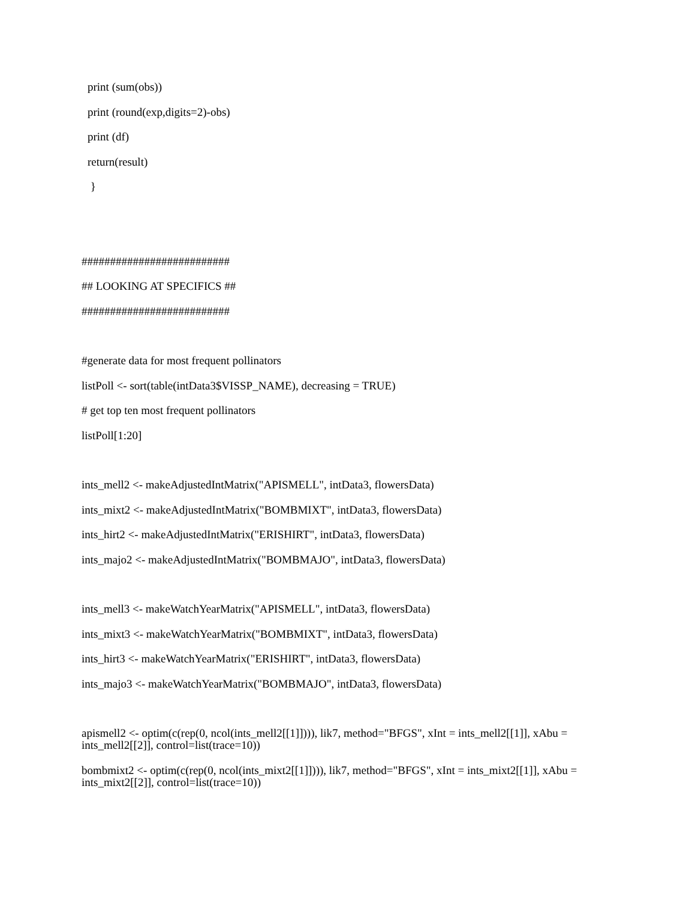print (sum(obs))
print (round(exp,digits=2)-obs)
print (df)
return(result)
}
##########################
## LOOKING AT SPECIFICS ##
##########################
#generate data for most frequent pollinators
listPoll <- sort(table(intData3$VISSP_NAME), decreasing = TRUE)
# get top ten most frequent pollinators
listPoll[1:20]
ints_mell2 <- makeAdjustedIntMatrix("APISMELL", intData3, flowersData)
ints_mixt2 <- makeAdjustedIntMatrix("BOMBMIXT", intData3, flowersData)
ints_hirt2 <- makeAdjustedIntMatrix("ERISHIRT", intData3, flowersData)
ints_majo2 <- makeAdjustedIntMatrix("BOMBMAJO", intData3, flowersData)
ints_mell3 <- makeWatchYearMatrix("APISMELL", intData3, flowersData)
ints_mixt3 <- makeWatchYearMatrix("BOMBMIXT", intData3, flowersData)
ints_hirt3 <- makeWatchYearMatrix("ERISHIRT", intData3, flowersData)
ints_majo3 <- makeWatchYearMatrix("BOMBMAJO", intData3, flowersData)
apismell2 <- optim(c(rep(0, ncol(ints_mell2[[1]]))), lik7, method="BFGS", xInt = ints_mell2[[1]], xAbu = ints_mell2[[2]], control=list(trace=10))
bombmixt2 <- optim(c(rep(0, ncol(ints_mixt2[[1]]))), lik7, method="BFGS", xInt = ints_mixt2[[1]], xAbu = ints_mixt2[[2]], control=list(trace=10))